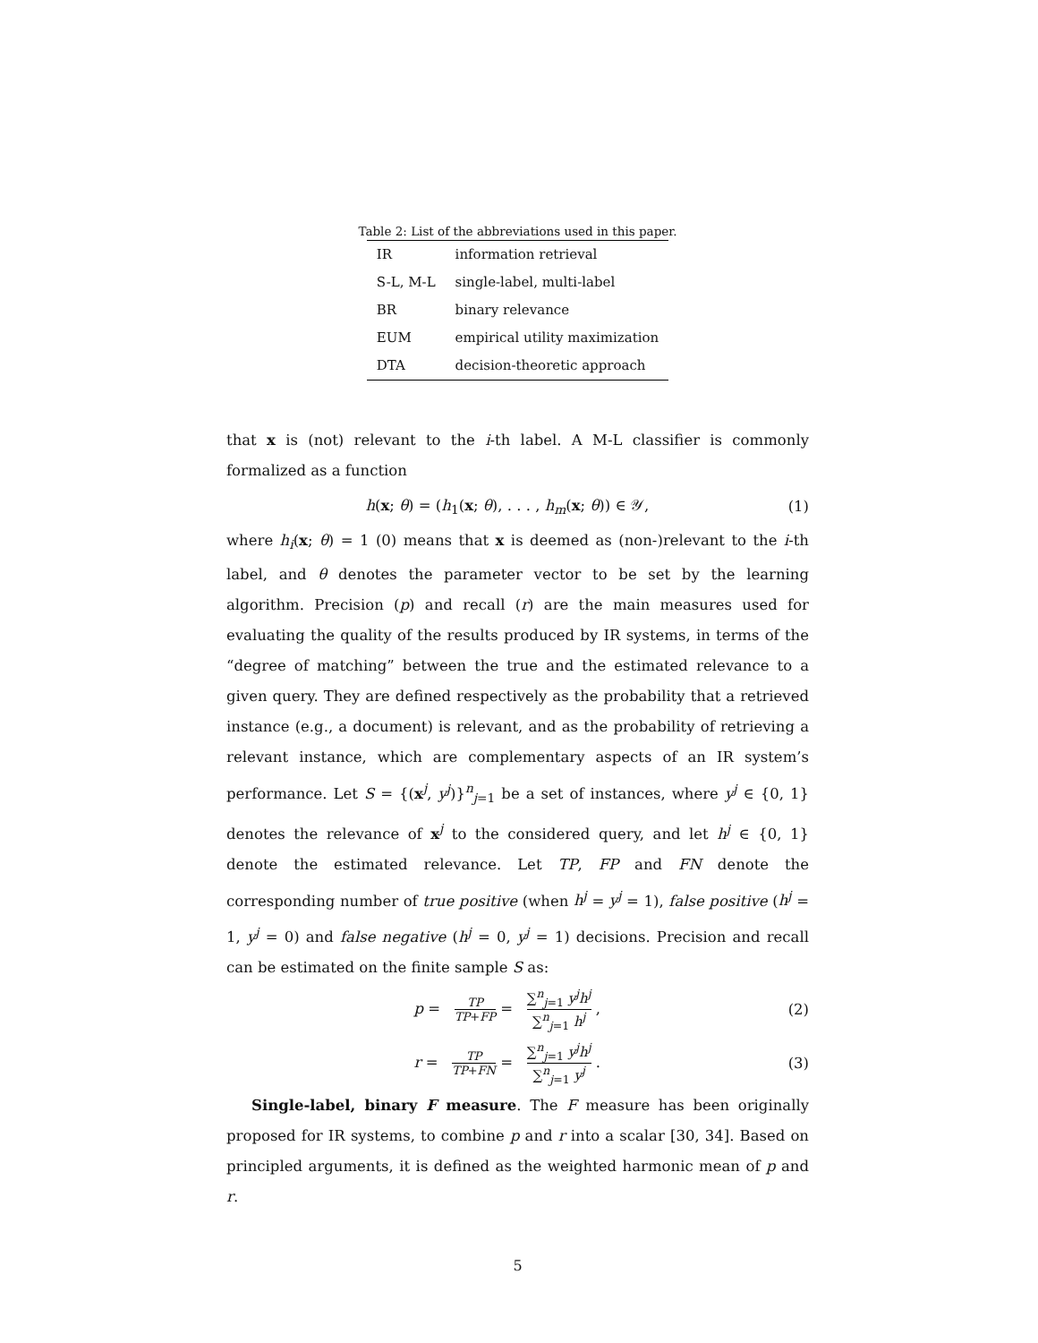Table 2: List of the abbreviations used in this paper.
| IR | information retrieval |
| S-L, M-L | single-label, multi-label |
| BR | binary relevance |
| EUM | empirical utility maximization |
| DTA | decision-theoretic approach |
that x is (not) relevant to the i-th label. A M-L classifier is commonly formalized as a function
h(x; θ) = (h<sub>1</sub>(x; θ), . . . , h<sub>m</sub>(x; θ)) ∈ 𝒴, (1)
where h<sub>i</sub>(x; θ) = 1 (0) means that x is deemed as (non-)relevant to the i-th label, and θ denotes the parameter vector to be set by the learning algorithm. Precision (p) and recall (r) are the main measures used for evaluating the quality of the results produced by IR systems, in terms of the “degree of matching” between the true and the estimated relevance to a given query. They are defined respectively as the probability that a retrieved instance (e.g., a document) is relevant, and as the probability of retrieving a relevant instance, which are complementary aspects of an IR system’s performance. Let S = {(x<sup>j</sup>, y<sup>j</sup>)}<sup>n</sup><sub>j=1</sub> be a set of instances, where y<sup>j</sup> ∈ {0, 1} denotes the relevance of x<sup>j</sup> to the considered query, and let h<sup>j</sup> ∈ {0, 1} denote the estimated relevance. Let TP, FP and FN denote the corresponding number of true positive (when h<sup>j</sup> = y<sup>j</sup> = 1), false positive (h<sup>j</sup> = 1, y<sup>j</sup> = 0) and false negative (h<sup>j</sup> = 0, y<sup>j</sup> = 1) decisions. Precision and recall can be estimated on the finite sample S as:
p = TP TP+FP = ∑<sup>n</sup><sub>j=1</sub> y<sup>j</sup>h<sup>j</sup> ∑<sup>n</sup><sub>j=1</sub> h<sup>j</sup> , (2)
r = TP TP+FN = ∑<sup>n</sup><sub>j=1</sub> y<sup>j</sup>h<sup>j</sup> ∑<sup>n</sup><sub>j=1</sub> y<sup>j</sup> . (3)
Single-label, binary F measure. The F measure has been originally proposed for IR systems, to combine p and r into a scalar [30, 34]. Based on principled arguments, it is defined as the weighted harmonic mean of p and r.
5